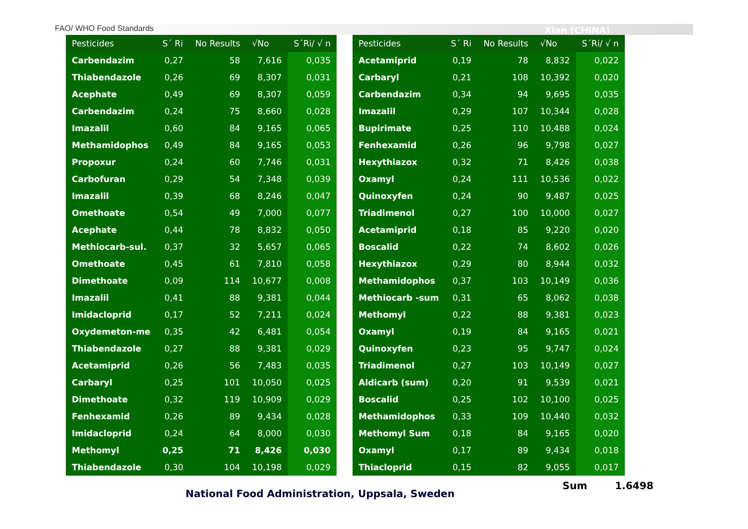FAO/ WHO Food Standards Xian (CHINA)
| Pesticides | S´ Ri | No Results | √No | S´Ri/ √ n |
| --- | --- | --- | --- | --- |
| Carbendazim | 0,27 | 58 | 7,616 | 0,035 |
| Thiabendazole | 0,26 | 69 | 8,307 | 0,031 |
| Acephate | 0,49 | 69 | 8,307 | 0,059 |
| Carbendazim | 0,24 | 75 | 8,660 | 0,028 |
| Imazalil | 0,60 | 84 | 9,165 | 0,065 |
| Methamidophos | 0,49 | 84 | 9,165 | 0,053 |
| Propoxur | 0,24 | 60 | 7,746 | 0,031 |
| Carbofuran | 0,29 | 54 | 7,348 | 0,039 |
| Imazalil | 0,39 | 68 | 8,246 | 0,047 |
| Omethoate | 0,54 | 49 | 7,000 | 0,077 |
| Acephate | 0,44 | 78 | 8,832 | 0,050 |
| Methiocarb-sul. | 0,37 | 32 | 5,657 | 0,065 |
| Omethoate | 0,45 | 61 | 7,810 | 0,058 |
| Dimethoate | 0,09 | 114 | 10,677 | 0,008 |
| Imazalil | 0,41 | 88 | 9,381 | 0,044 |
| Imidacloprid | 0,17 | 52 | 7,211 | 0,024 |
| Oxydemeton-me | 0,35 | 42 | 6,481 | 0,054 |
| Thiabendazole | 0,27 | 88 | 9,381 | 0,029 |
| Acetamiprid | 0,26 | 56 | 7,483 | 0,035 |
| Carbaryl | 0,25 | 101 | 10,050 | 0,025 |
| Dimethoate | 0,32 | 119 | 10,909 | 0,029 |
| Fenhexamid | 0,26 | 89 | 9,434 | 0,028 |
| Imidacloprid | 0,24 | 64 | 8,000 | 0,030 |
| Methomyl | 0,25 | 71 | 8,426 | 0,030 |
| Thiabendazole | 0,30 | 104 | 10,198 | 0,029 |
| Pesticides | S´ Ri | No Results | √No | S´Ri/ √ n |
| --- | --- | --- | --- | --- |
| Acetamiprid | 0,19 | 78 | 8,832 | 0,022 |
| Carbaryl | 0,21 | 108 | 10,392 | 0,020 |
| Carbendazim | 0,34 | 94 | 9,695 | 0,035 |
| Imazalil | 0,29 | 107 | 10,344 | 0,028 |
| Bupirimate | 0,25 | 110 | 10,488 | 0,024 |
| Fenhexamid | 0,26 | 96 | 9,798 | 0,027 |
| Hexythiazox | 0,32 | 71 | 8,426 | 0,038 |
| Oxamyl | 0,24 | 111 | 10,536 | 0,022 |
| Quinoxyfen | 0,24 | 90 | 9,487 | 0,025 |
| Triadimenol | 0,27 | 100 | 10,000 | 0,027 |
| Acetamiprid | 0,18 | 85 | 9,220 | 0,020 |
| Boscalid | 0,22 | 74 | 8,602 | 0,026 |
| Hexythiazox | 0,29 | 80 | 8,944 | 0,032 |
| Methamidophos | 0,37 | 103 | 10,149 | 0,036 |
| Methiocarb -sum | 0,31 | 65 | 8,062 | 0,038 |
| Methomyl | 0,22 | 88 | 9,381 | 0,023 |
| Oxamyl | 0,19 | 84 | 9,165 | 0,021 |
| Quinoxyfen | 0,23 | 95 | 9,747 | 0,024 |
| Triadimenol | 0,27 | 103 | 10,149 | 0,027 |
| Aldicarb (sum) | 0,20 | 91 | 9,539 | 0,021 |
| Boscalid | 0,25 | 102 | 10,100 | 0,025 |
| Methamidophos | 0,33 | 109 | 10,440 | 0,032 |
| Methomyl Sum | 0,18 | 84 | 9,165 | 0,020 |
| Oxamyl | 0,17 | 89 | 9,434 | 0,018 |
| Thiacloprid | 0,15 | 82 | 9,055 | 0,017 |
Sum 1.6498
National Food Administration, Uppsala, Sweden